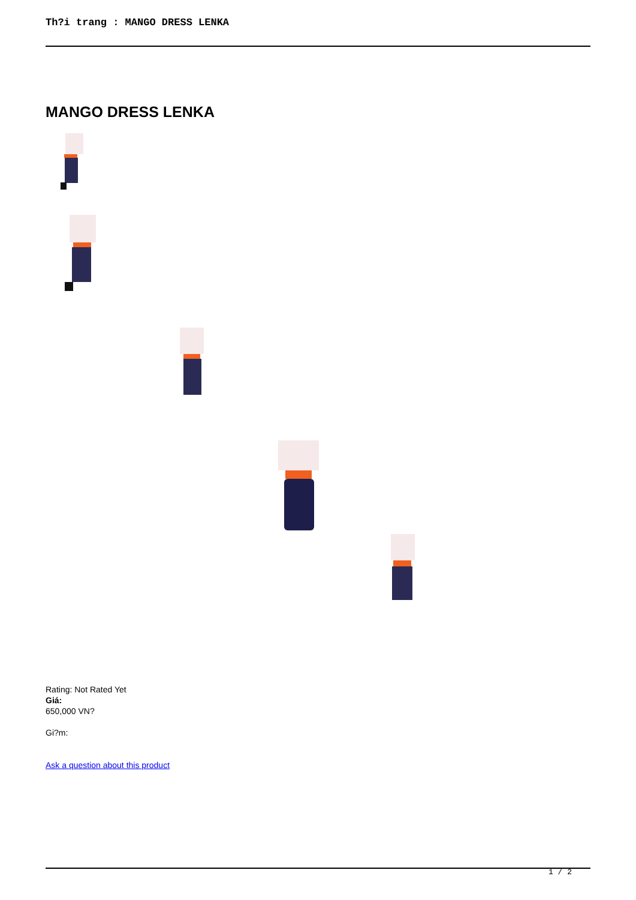Th?i trang : MANGO DRESS LENKA
MANGO DRESS LENKA
Rating: Not Rated Yet
Giá:
650,000 VN?
Gi?m:
Ask a question about this product
1 / 2